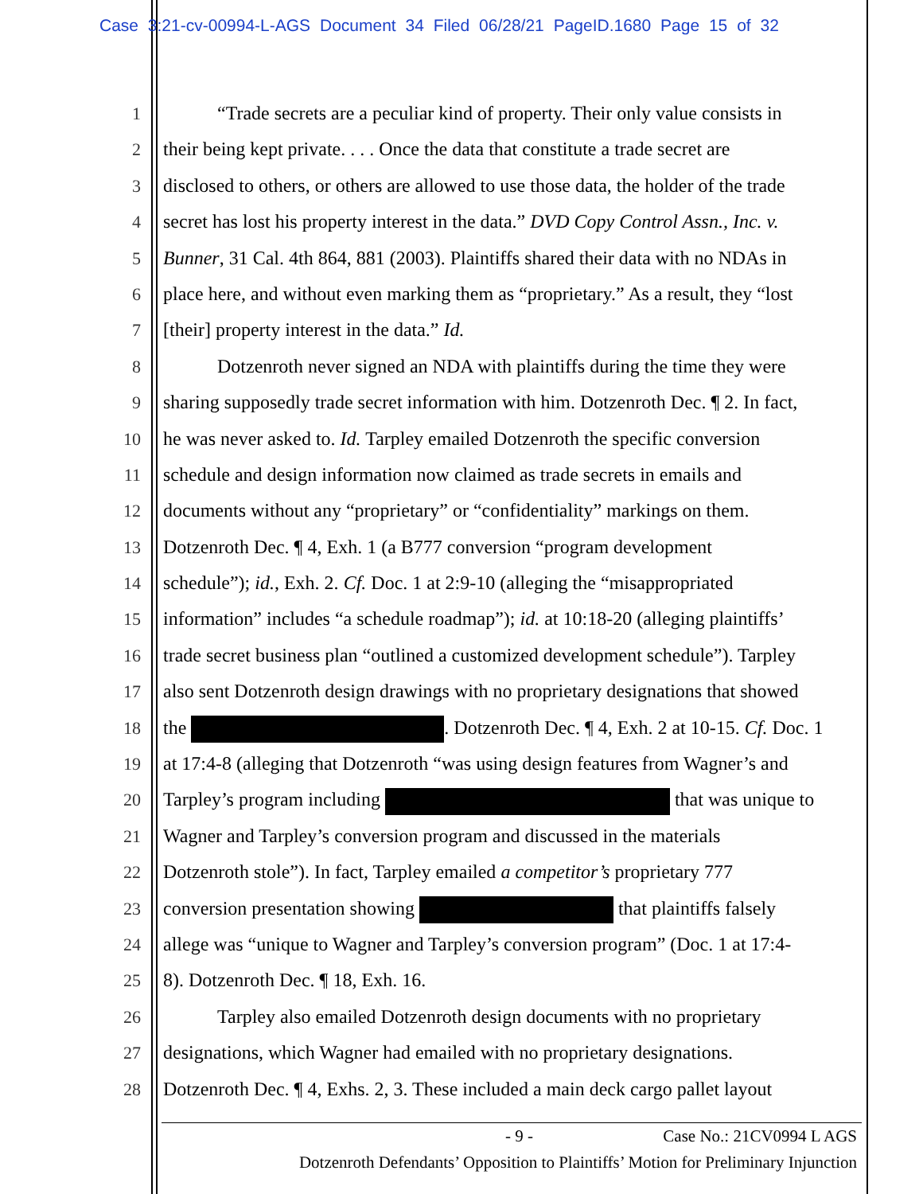Case 3:21-cv-00994-L-AGS Document 34 Filed 06/28/21 PageID.1680 Page 15 of 32
1 “Trade secrets are a peculiar kind of property. Their only value consists in
2 their being kept private. . . . Once the data that constitute a trade secret are
3 disclosed to others, or others are allowed to use those data, the holder of the trade
4 secret has lost his property interest in the data.” DVD Copy Control Assn., Inc. v.
5 Bunner, 31 Cal. 4th 864, 881 (2003). Plaintiffs shared their data with no NDAs in
6 place here, and without even marking them as “proprietary.” As a result, they “lost
7 [their] property interest in the data.” Id.
8 Dotzenroth never signed an NDA with plaintiffs during the time they were
9 sharing supposedly trade secret information with him. Dotzenroth Dec. ¶ 2. In fact,
10 he was never asked to. Id. Tarpley emailed Dotzenroth the specific conversion
11 schedule and design information now claimed as trade secrets in emails and
12 documents without any “proprietary” or “confidentiality” markings on them.
13 Dotzenroth Dec. ¶ 4, Exh. 1 (a B777 conversion “program development
14 schedule”); id., Exh. 2. Cf. Doc. 1 at 2:9-10 (alleging the “misappropriated
15 information” includes “a schedule roadmap”); id. at 10:18-20 (alleging plaintiffs’
16 trade secret business plan “outlined a customized development schedule”). Tarpley
17 also sent Dotzenroth design drawings with no proprietary designations that showed
18 the . Dotzenroth Dec. ¶ 4, Exh. 2 at 10-15. Cf. Doc. 1
19 at 17:4-8 (alleging that Dotzenroth “was using design features from Wagner’s and
20 Tarpley’s program including that was unique to
21 Wagner and Tarpley’s conversion program and discussed in the materials
22 Dotzenroth stole”). In fact, Tarpley emailed a competitor’s proprietary 777
23 conversion presentation showing that plaintiffs falsely
24 allege was “unique to Wagner and Tarpley’s conversion program” (Doc. 1 at 17:4-
25 8). Dotzenroth Dec. ¶ 18, Exh. 16.
26 Tarpley also emailed Dotzenroth design documents with no proprietary
27 designations, which Wagner had emailed with no proprietary designations.
28 Dotzenroth Dec. ¶ 4, Exhs. 2, 3. These included a main deck cargo pallet layout
- 9 - Case No.: 21CV0994 L AGS
Dotzenroth Defendants’ Opposition to Plaintiffs’ Motion for Preliminary Injunction